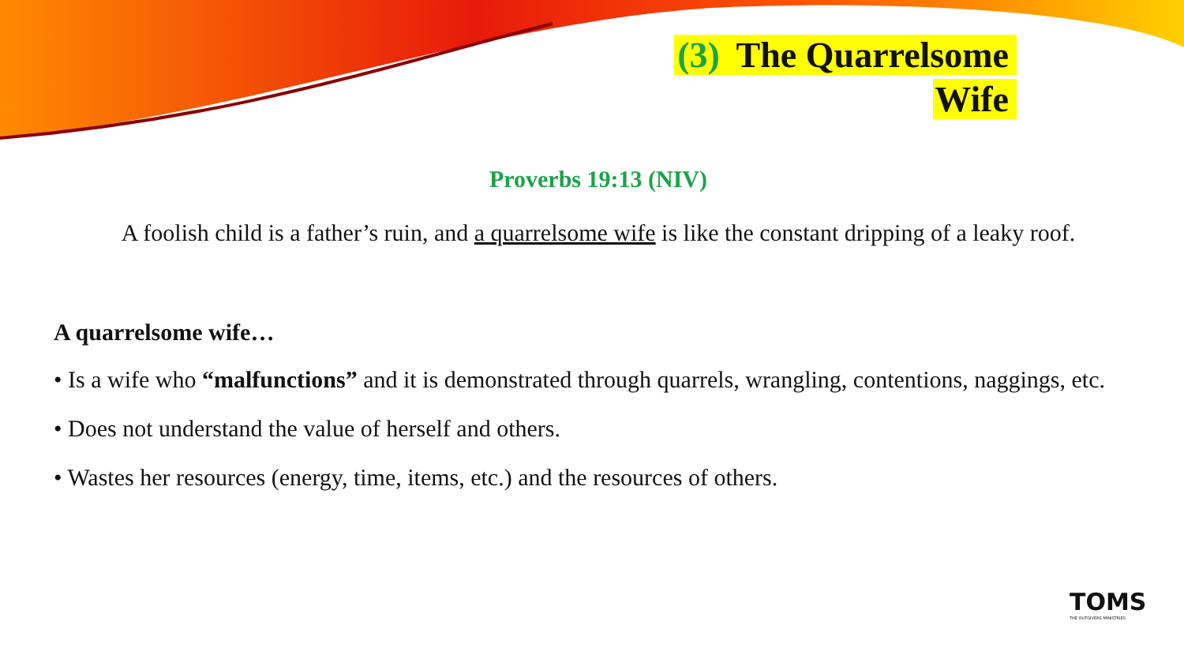(3) The Quarrelsome
Wife
Proverbs 19:13 (NIV)
A foolish child is a father’s ruin, and a quarrelsome wife is like the constant dripping of a leaky roof.
A quarrelsome wife…
• Is a wife who “malfunctions” and it is demonstrated through quarrels, wrangling, contentions, naggings, etc.
• Does not understand the value of herself and others.
• Wastes her resources (energy, time, items, etc.) and the resources of others.
TOMS
THE OUTGIVERS MINISTRIES